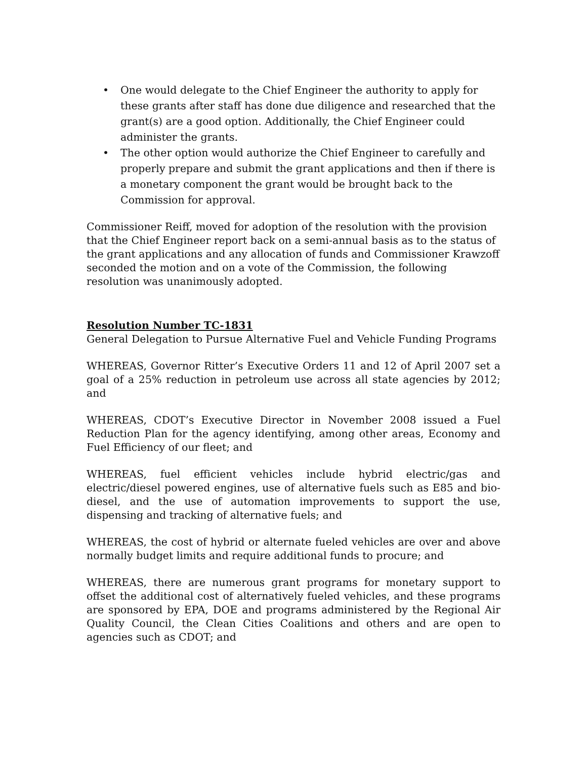• One would delegate to the Chief Engineer the authority to apply for these grants after staff has done due diligence and researched that the grant(s) are a good option. Additionally, the Chief Engineer could administer the grants.
• The other option would authorize the Chief Engineer to carefully and properly prepare and submit the grant applications and then if there is a monetary component the grant would be brought back to the Commission for approval.
Commissioner Reiff, moved for adoption of the resolution with the provision that the Chief Engineer report back on a semi-annual basis as to the status of the grant applications and any allocation of funds and Commissioner Krawzoff seconded the motion and on a vote of the Commission, the following resolution was unanimously adopted.
Resolution Number TC-1831
General Delegation to Pursue Alternative Fuel and Vehicle Funding Programs
WHEREAS, Governor Ritter’s Executive Orders 11 and 12 of April 2007 set a goal of a 25% reduction in petroleum use across all state agencies by 2012; and
WHEREAS, CDOT’s Executive Director in November 2008 issued a Fuel Reduction Plan for the agency identifying, among other areas, Economy and Fuel Efficiency of our fleet; and
WHEREAS, fuel efficient vehicles include hybrid electric/gas and electric/diesel powered engines, use of alternative fuels such as E85 and bio-diesel, and the use of automation improvements to support the use, dispensing and tracking of alternative fuels; and
WHEREAS, the cost of hybrid or alternate fueled vehicles are over and above normally budget limits and require additional funds to procure; and
WHEREAS, there are numerous grant programs for monetary support to offset the additional cost of alternatively fueled vehicles, and these programs are sponsored by EPA, DOE and programs administered by the Regional Air Quality Council, the Clean Cities Coalitions and others and are open to agencies such as CDOT; and